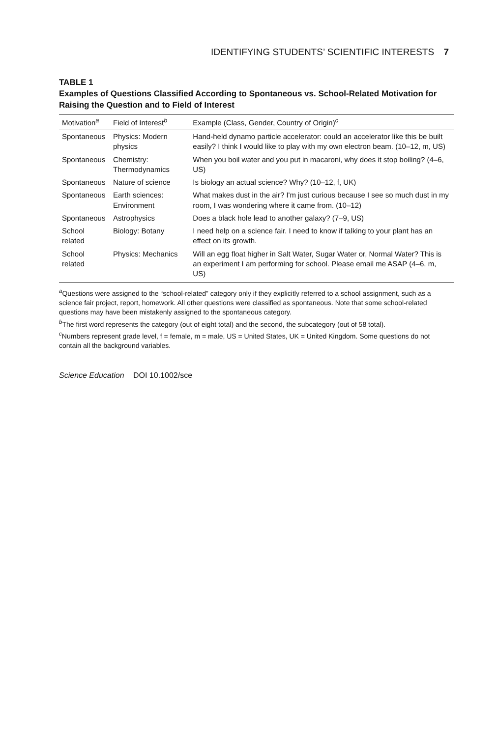IDENTIFYING STUDENTS’ SCIENTIFIC INTERESTS 7
TABLE 1
Examples of Questions Classified According to Spontaneous vs. School-Related Motivation for Raising the Question and to Field of Interest
| Motivation<sup>a</sup> | Field of Interest<sup>b</sup> | Example (Class, Gender, Country of Origin)<sup>c</sup> |
| --- | --- | --- |
| Spontaneous | Physics: Modern physics | Hand-held dynamo particle accelerator: could an accelerator like this be built easily? I think I would like to play with my own electron beam. (10–12, m, US) |
| Spontaneous | Chemistry: Thermodynamics | When you boil water and you put in macaroni, why does it stop boiling? (4–6, US) |
| Spontaneous | Nature of science | Is biology an actual science? Why? (10–12, f, UK) |
| Spontaneous | Earth sciences: Environment | What makes dust in the air? I'm just curious because I see so much dust in my room, I was wondering where it came from. (10–12) |
| Spontaneous | Astrophysics | Does a black hole lead to another galaxy? (7–9, US) |
| School related | Biology: Botany | I need help on a science fair. I need to know if talking to your plant has an effect on its growth. |
| School related | Physics: Mechanics | Will an egg float higher in Salt Water, Sugar Water or, Normal Water? This is an experiment I am performing for school. Please email me ASAP (4–6, m, US) |
<sup>a</sup> Questions were assigned to the “school-related” category only if they explicitly referred to a school assignment, such as a science fair project, report, homework. All other questions were classified as spontaneous. Note that some school-related questions may have been mistakenly assigned to the spontaneous category.
<sup>b</sup> The first word represents the category (out of eight total) and the second, the subcategory (out of 58 total).
<sup>c</sup> Numbers represent grade level, f = female, m = male, US = United States, UK = United Kingdom. Some questions do not contain all the background variables.
Science Education DOI 10.1002/sce